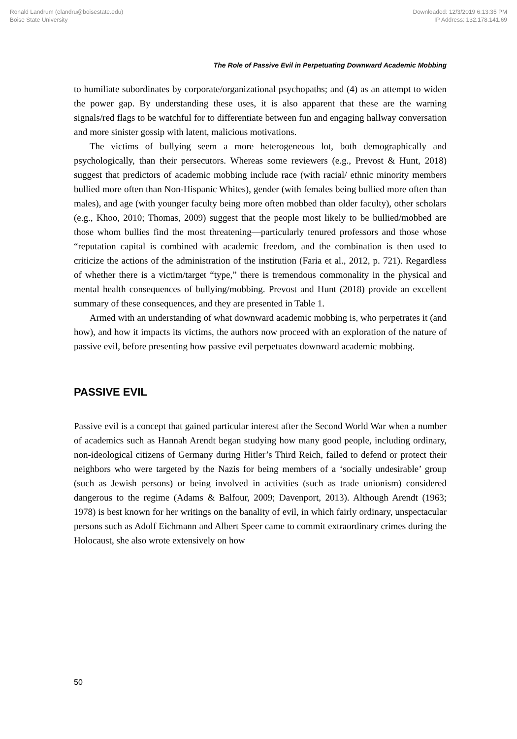Ronald Landrum (elandru@boisestate.edu)
Boise State University
Downloaded: 12/3/2019 6:13:35 PM
IP Address: 132.178.141.69
The Role of Passive Evil in Perpetuating Downward Academic Mobbing
to humiliate subordinates by corporate/organizational psychopaths; and (4) as an attempt to widen the power gap. By understanding these uses, it is also apparent that these are the warning signals/red flags to be watchful for to differentiate between fun and engaging hallway conversation and more sinister gossip with latent, malicious motivations.
The victims of bullying seem a more heterogeneous lot, both demographically and psychologically, than their persecutors. Whereas some reviewers (e.g., Prevost & Hunt, 2018) suggest that predictors of academic mobbing include race (with racial/ ethnic minority members bullied more often than Non-Hispanic Whites), gender (with females being bullied more often than males), and age (with younger faculty being more often mobbed than older faculty), other scholars (e.g., Khoo, 2010; Thomas, 2009) suggest that the people most likely to be bullied/mobbed are those whom bullies find the most threatening—particularly tenured professors and those whose “reputation capital is combined with academic freedom, and the combination is then used to criticize the actions of the administration of the institution (Faria et al., 2012, p. 721). Regardless of whether there is a victim/target “type,” there is tremendous commonality in the physical and mental health consequences of bullying/mobbing. Prevost and Hunt (2018) provide an excellent summary of these consequences, and they are presented in Table 1.
Armed with an understanding of what downward academic mobbing is, who perpetrates it (and how), and how it impacts its victims, the authors now proceed with an exploration of the nature of passive evil, before presenting how passive evil perpetuates downward academic mobbing.
PASSIVE EVIL
Passive evil is a concept that gained particular interest after the Second World War when a number of academics such as Hannah Arendt began studying how many good people, including ordinary, non-ideological citizens of Germany during Hitler’s Third Reich, failed to defend or protect their neighbors who were targeted by the Nazis for being members of a ‘socially undesirable’ group (such as Jewish persons) or being involved in activities (such as trade unionism) considered dangerous to the regime (Adams & Balfour, 2009; Davenport, 2013). Although Arendt (1963; 1978) is best known for her writings on the banality of evil, in which fairly ordinary, unspectacular persons such as Adolf Eichmann and Albert Speer came to commit extraordinary crimes during the Holocaust, she also wrote extensively on how
50